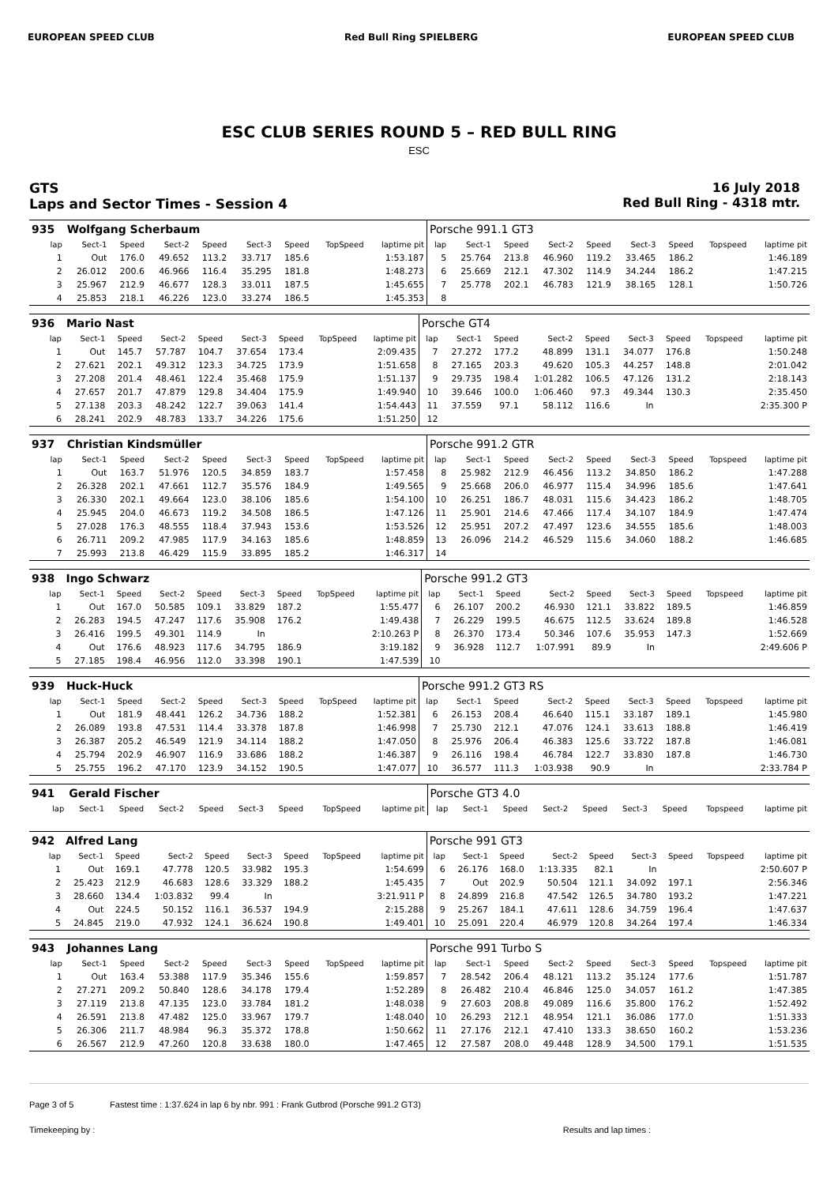EUROPEAN SPEED CLUB Red Bull Ring SPIELBERG EUROPEAN SPEED CLUB
ESC CLUB SERIES ROUND 5 – RED BULL RING
ESC
GTS
Laps and Sector Times - Session 4
16 July 2018
Red Bull Ring - 4318 mtr.
| 935 | Wolfgang Scherbaum | | | | | | | | Porsche 991.1 GT3 | | | | | | | | |
| lap | Sect-1 | Speed | Sect-2 | Speed | Sect-3 | Speed | TopSpeed | laptime pit | lap | Sect-1 | Speed | Sect-2 | Speed | Sect-3 | Speed | Topspeed | laptime pit |
| 1 | Out | 176.0 | 49.652 | 113.2 | 33.717 | 185.6 | | 1:53.187 | 5 | 25.764 | 213.8 | 46.960 | 119.2 | 33.465 | 186.2 | | 1:46.189 |
| 2 | 26.012 | 200.6 | 46.966 | 116.4 | 35.295 | 181.8 | | 1:48.273 | 6 | 25.669 | 212.1 | 47.302 | 114.9 | 34.244 | 186.2 | | 1:47.215 |
| 3 | 25.967 | 212.9 | 46.677 | 128.3 | 33.011 | 187.5 | | 1:45.655 | 7 | 25.778 | 202.1 | 46.783 | 121.9 | 38.165 | 128.1 | | 1:50.726 |
| 4 | 25.853 | 218.1 | 46.226 | 123.0 | 33.274 | 186.5 | | 1:45.353 | 8 | | | | | | | | |
| 936 | Mario Nast | | | | | | | | Porsche GT4 | | | | | | | | |
| lap | Sect-1 | Speed | Sect-2 | Speed | Sect-3 | Speed | TopSpeed | laptime pit | lap | Sect-1 | Speed | Sect-2 | Speed | Sect-3 | Speed | Topspeed | laptime pit |
| 1 | Out | 145.7 | 57.787 | 104.7 | 37.654 | 173.4 | | 2:09.435 | 7 | 27.272 | 177.2 | 48.899 | 131.1 | 34.077 | 176.8 | | 1:50.248 |
| 2 | 27.621 | 202.1 | 49.312 | 123.3 | 34.725 | 173.9 | | 1:51.658 | 8 | 27.165 | 203.3 | 49.620 | 105.3 | 44.257 | 148.8 | | 2:01.042 |
| 3 | 27.208 | 201.4 | 48.461 | 122.4 | 35.468 | 175.9 | | 1:51.137 | 9 | 29.735 | 198.4 | 1:01.282 | 106.5 | 47.126 | 131.2 | | 2:18.143 |
| 4 | 27.657 | 201.7 | 47.879 | 129.8 | 34.404 | 175.9 | | 1:49.940 | 10 | 39.646 | 100.0 | 1:06.460 | 97.3 | 49.344 | 130.3 | | 2:35.450 |
| 5 | 27.138 | 203.3 | 48.242 | 122.7 | 39.063 | 141.4 | | 1:54.443 | 11 | 37.559 | 97.1 | 58.112 | 116.6 | In | | | 2:35.300 P |
| 6 | 28.241 | 202.9 | 48.783 | 133.7 | 34.226 | 175.6 | | 1:51.250 | 12 | | | | | | | | |
| 937 | Christian Kindsmüller | | | | | | | | Porsche 991.2 GTR | | | | | | | | |
| lap | Sect-1 | Speed | Sect-2 | Speed | Sect-3 | Speed | TopSpeed | laptime pit | lap | Sect-1 | Speed | Sect-2 | Speed | Sect-3 | Speed | Topspeed | laptime pit |
| 1 | Out | 163.7 | 51.976 | 120.5 | 34.859 | 183.7 | | 1:57.458 | 8 | 25.982 | 212.9 | 46.456 | 113.2 | 34.850 | 186.2 | | 1:47.288 |
| 2 | 26.328 | 202.1 | 47.661 | 112.7 | 35.576 | 184.9 | | 1:49.565 | 9 | 25.668 | 206.0 | 46.977 | 115.4 | 34.996 | 185.6 | | 1:47.641 |
| 3 | 26.330 | 202.1 | 49.664 | 123.0 | 38.106 | 185.6 | | 1:54.100 | 10 | 26.251 | 186.7 | 48.031 | 115.6 | 34.423 | 186.2 | | 1:48.705 |
| 4 | 25.945 | 204.0 | 46.673 | 119.2 | 34.508 | 186.5 | | 1:47.126 | 11 | 25.901 | 214.6 | 47.466 | 117.4 | 34.107 | 184.9 | | 1:47.474 |
| 5 | 27.028 | 176.3 | 48.555 | 118.4 | 37.943 | 153.6 | | 1:53.526 | 12 | 25.951 | 207.2 | 47.497 | 123.6 | 34.555 | 185.6 | | 1:48.003 |
| 6 | 26.711 | 209.2 | 47.985 | 117.9 | 34.163 | 185.6 | | 1:48.859 | 13 | 26.096 | 214.2 | 46.529 | 115.6 | 34.060 | 188.2 | | 1:46.685 |
| 7 | 25.993 | 213.8 | 46.429 | 115.9 | 33.895 | 185.2 | | 1:46.317 | 14 | | | | | | | | |
| 938 | Ingo Schwarz | | | | | | | | Porsche 991.2 GT3 | | | | | | | | |
| lap | Sect-1 | Speed | Sect-2 | Speed | Sect-3 | Speed | TopSpeed | laptime pit | lap | Sect-1 | Speed | Sect-2 | Speed | Sect-3 | Speed | Topspeed | laptime pit |
| 1 | Out | 167.0 | 50.585 | 109.1 | 33.829 | 187.2 | | 1:55.477 | 6 | 26.107 | 200.2 | 46.930 | 121.1 | 33.822 | 189.5 | | 1:46.859 |
| 2 | 26.283 | 194.5 | 47.247 | 117.6 | 35.908 | 176.2 | | 1:49.438 | 7 | 26.229 | 199.5 | 46.675 | 112.5 | 33.624 | 189.8 | | 1:46.528 |
| 3 | 26.416 | 199.5 | 49.301 | 114.9 | In | | | 2:10.263 P | 8 | 26.370 | 173.4 | 50.346 | 107.6 | 35.953 | 147.3 | | 1:52.669 |
| 4 | Out | 176.6 | 48.923 | 117.6 | 34.795 | 186.9 | | 3:19.182 | 9 | 36.928 | 112.7 | 1:07.991 | 89.9 | In | | | 2:49.606 P |
| 5 | 27.185 | 198.4 | 46.956 | 112.0 | 33.398 | 190.1 | | 1:47.539 | 10 | | | | | | | | |
| 939 | Huck-Huck | | | | | | | | Porsche 991.2 GT3 RS | | | | | | | | |
| lap | Sect-1 | Speed | Sect-2 | Speed | Sect-3 | Speed | TopSpeed | laptime pit | lap | Sect-1 | Speed | Sect-2 | Speed | Sect-3 | Speed | Topspeed | laptime pit |
| 1 | Out | 181.9 | 48.441 | 126.2 | 34.736 | 188.2 | | 1:52.381 | 6 | 26.153 | 208.4 | 46.640 | 115.1 | 33.187 | 189.1 | | 1:45.980 |
| 2 | 26.089 | 193.8 | 47.531 | 114.4 | 33.378 | 187.8 | | 1:46.998 | 7 | 25.730 | 212.1 | 47.076 | 124.1 | 33.613 | 188.8 | | 1:46.419 |
| 3 | 26.387 | 205.2 | 46.549 | 121.9 | 34.114 | 188.2 | | 1:47.050 | 8 | 25.976 | 206.4 | 46.383 | 125.6 | 33.722 | 187.8 | | 1:46.081 |
| 4 | 25.794 | 202.9 | 46.907 | 116.9 | 33.686 | 188.2 | | 1:46.387 | 9 | 26.116 | 198.4 | 46.784 | 122.7 | 33.830 | 187.8 | | 1:46.730 |
| 5 | 25.755 | 196.2 | 47.170 | 123.9 | 34.152 | 190.5 | | 1:47.077 | 10 | 36.577 | 111.3 | 1:03.938 | 90.9 | In | | | 2:33.784 P |
| 941 | Gerald Fischer | | | | | | | | Porsche GT3 4.0 | | | | | | | | |
| lap | Sect-1 | Speed | Sect-2 | Speed | Sect-3 | Speed | TopSpeed | laptime pit | lap | Sect-1 | Speed | Sect-2 | Speed | Sect-3 | Speed | Topspeed | laptime pit |
| 942 | Alfred Lang | | | | | | | | Porsche 991 GT3 | | | | | | | | |
| lap | Sect-1 | Speed | Sect-2 | Speed | Sect-3 | Speed | TopSpeed | laptime pit | lap | Sect-1 | Speed | Sect-2 | Speed | Sect-3 | Speed | Topspeed | laptime pit |
| 1 | Out | 169.1 | 47.778 | 120.5 | 33.982 | 195.3 | | 1:54.699 | 6 | 26.176 | 168.0 | 1:13.335 | 82.1 | In | | | 2:50.607 P |
| 2 | 25.423 | 212.9 | 46.683 | 128.6 | 33.329 | 188.2 | | 1:45.435 | 7 | Out | 202.9 | 50.504 | 121.1 | 34.092 | 197.1 | | 2:56.346 |
| 3 | 28.660 | 134.4 | 1:03.832 | 99.4 | In | | | 3:21.911 P | 8 | 24.899 | 216.8 | 47.542 | 126.5 | 34.780 | 193.2 | | 1:47.221 |
| 4 | Out | 224.5 | 50.152 | 116.1 | 36.537 | 194.9 | | 2:15.288 | 9 | 25.267 | 184.1 | 47.611 | 128.6 | 34.759 | 196.4 | | 1:47.637 |
| 5 | 24.845 | 219.0 | 47.932 | 124.1 | 36.624 | 190.8 | | 1:49.401 | 10 | 25.091 | 220.4 | 46.979 | 120.8 | 34.264 | 197.4 | | 1:46.334 |
| 943 | Johannes Lang | | | | | | | | Porsche 991 Turbo S | | | | | | | | |
| lap | Sect-1 | Speed | Sect-2 | Speed | Sect-3 | Speed | TopSpeed | laptime pit | lap | Sect-1 | Speed | Sect-2 | Speed | Sect-3 | Speed | Topspeed | laptime pit |
| 1 | Out | 163.4 | 53.388 | 117.9 | 35.346 | 155.6 | | 1:59.857 | 7 | 28.542 | 206.4 | 48.121 | 113.2 | 35.124 | 177.6 | | 1:51.787 |
| 2 | 27.271 | 209.2 | 50.840 | 128.6 | 34.178 | 179.4 | | 1:52.289 | 8 | 26.482 | 210.4 | 46.846 | 125.0 | 34.057 | 161.2 | | 1:47.385 |
| 3 | 27.119 | 213.8 | 47.135 | 123.0 | 33.784 | 181.2 | | 1:48.038 | 9 | 27.603 | 208.8 | 49.089 | 116.6 | 35.800 | 176.2 | | 1:52.492 |
| 4 | 26.591 | 213.8 | 47.482 | 125.0 | 33.967 | 179.7 | | 1:48.040 | 10 | 26.293 | 212.1 | 48.954 | 121.1 | 36.086 | 177.0 | | 1:51.333 |
| 5 | 26.306 | 211.7 | 48.984 | 96.3 | 35.372 | 178.8 | | 1:50.662 | 11 | 27.176 | 212.1 | 47.410 | 133.3 | 38.650 | 160.2 | | 1:53.236 |
| 6 | 26.567 | 212.9 | 47.260 | 120.8 | 33.638 | 180.0 | | 1:47.465 | 12 | 27.587 | 208.0 | 49.448 | 128.9 | 34.500 | 179.1 | | 1:51.535 |
Page 3 of 5 Fastest time : 1:37.624 in lap 6 by nbr. 991 : Frank Gutbrod (Porsche 991.2 GT3)
Timekeeping by : Results and lap times :